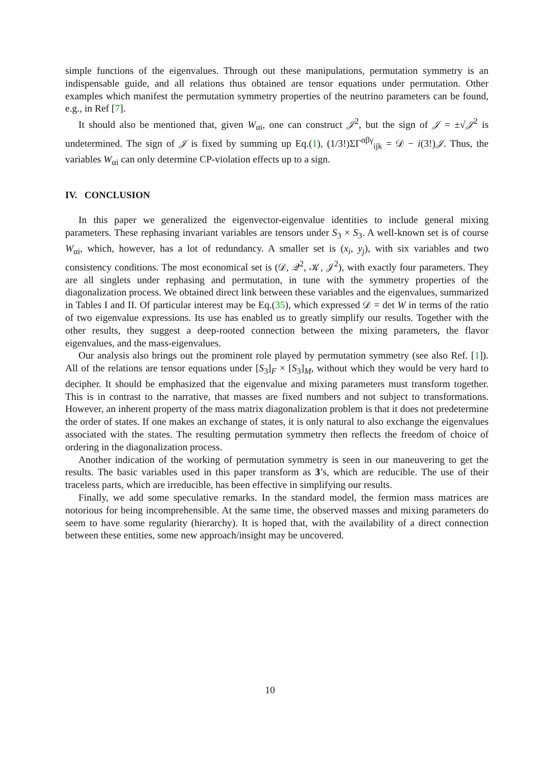simple functions of the eigenvalues. Through out these manipulations, permutation symmetry is an indispensable guide, and all relations thus obtained are tensor equations under permutation. Other examples which manifest the permutation symmetry properties of the neutrino parameters can be found, e.g., in Ref [7].
It should also be mentioned that, given W<sub>αi</sub>, one can construct 𝒥<sup>2</sup>, but the sign of 𝒥 = ±√𝒥<sup>2</sup> is undetermined. The sign of 𝒥 is fixed by summing up Eq.(1), (1/3!)ΣΓ<sup>αβγ</sup><sub>ijk</sub> = 𝒟 − i(3!)𝒥. Thus, the variables W<sub>αi</sub> can only determine CP-violation effects up to a sign.
IV. CONCLUSION
In this paper we generalized the eigenvector-eigenvalue identities to include general mixing parameters. These rephasing invariant variables are tensors under S<sub>3</sub> × S<sub>3</sub>. A well-known set is of course W<sub>αi</sub>, which, however, has a lot of redundancy. A smaller set is (x<sub>i</sub>, y<sub>j</sub>), with six variables and two consistency conditions. The most economical set is (𝒟, 𝒬<sup>2</sup>, 𝒦, 𝒥<sup>2</sup>), with exactly four parameters. They are all singlets under rephasing and permutation, in tune with the symmetry properties of the diagonalization process. We obtained direct link between these variables and the eigenvalues, summarized in Tables I and II. Of particular interest may be Eq.(35), which expressed 𝒟 = det W in terms of the ratio of two eigenvalue expressions. Its use has enabled us to greatly simplify our results. Together with the other results, they suggest a deep-rooted connection between the mixing parameters, the flavor eigenvalues, and the mass-eigenvalues.
Our analysis also brings out the prominent role played by permutation symmetry (see also Ref. [1]). All of the relations are tensor equations under [S<sub>3</sub>]<sub>F</sub> × [S<sub>3</sub>]<sub>M</sub>, without which they would be very hard to decipher. It should be emphasized that the eigenvalue and mixing parameters must transform together. This is in contrast to the narrative, that masses are fixed numbers and not subject to transformations. However, an inherent property of the mass matrix diagonalization problem is that it does not predetermine the order of states. If one makes an exchange of states, it is only natural to also exchange the eigenvalues associated with the states. The resulting permutation symmetry then reflects the freedom of choice of ordering in the diagonalization process.
Another indication of the working of permutation symmetry is seen in our maneuvering to get the results. The basic variables used in this paper transform as 3’s, which are reducible. The use of their traceless parts, which are irreducible, has been effective in simplifying our results.
Finally, we add some speculative remarks. In the standard model, the fermion mass matrices are notorious for being incomprehensible. At the same time, the observed masses and mixing parameters do seem to have some regularity (hierarchy). It is hoped that, with the availability of a direct connection between these entities, some new approach/insight may be uncovered.
10